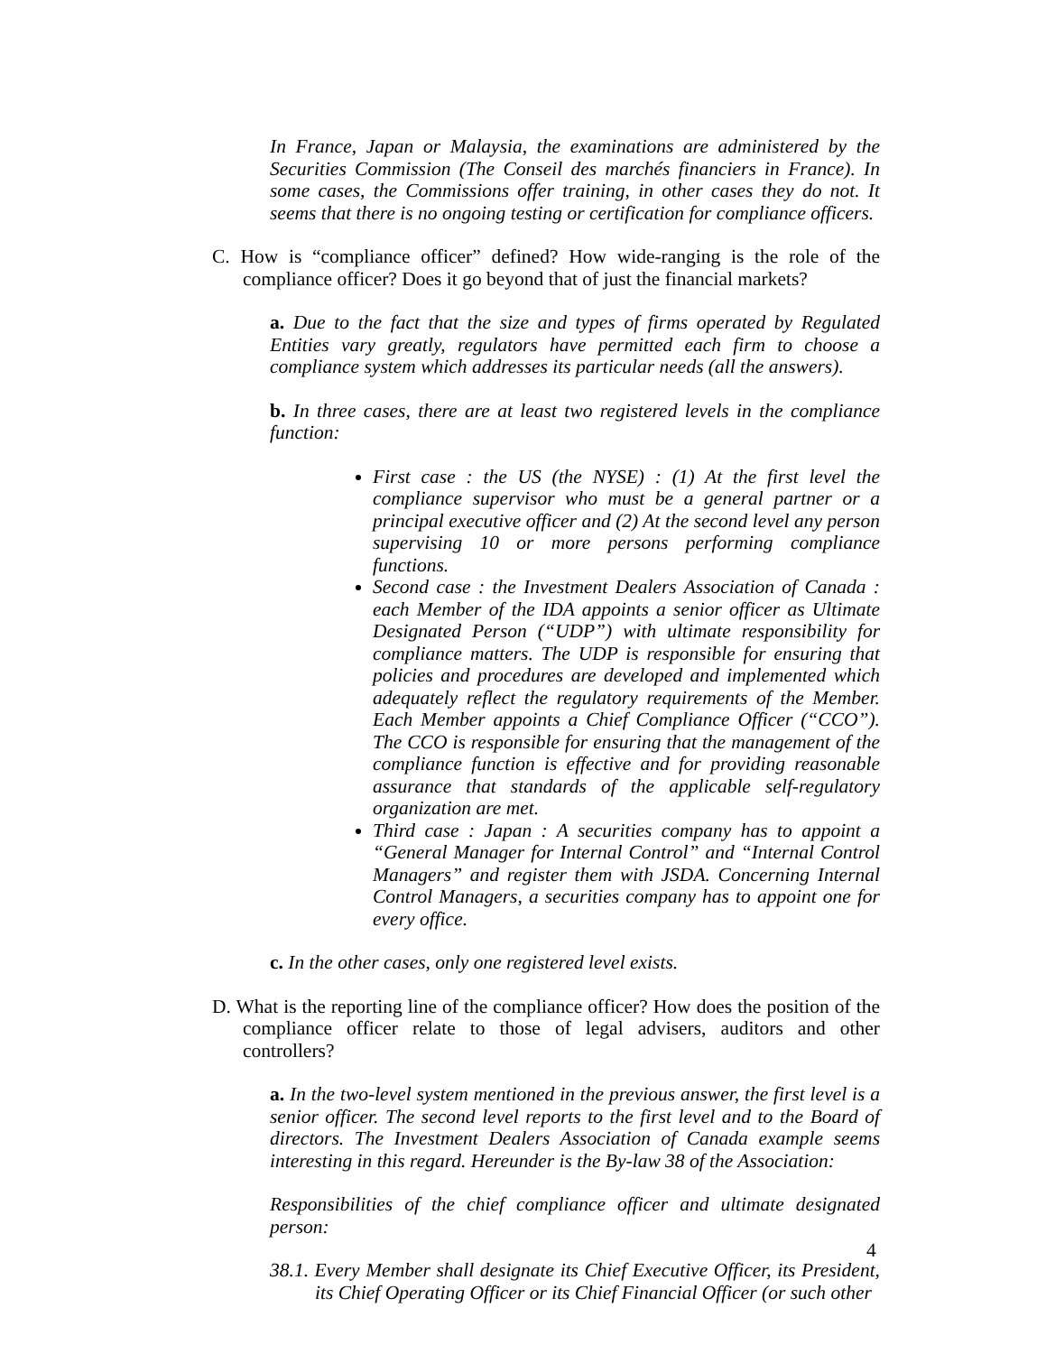In France, Japan or Malaysia, the examinations are administered by the Securities Commission (The Conseil des marchés financiers in France). In some cases, the Commissions offer training, in other cases they do not. It seems that there is no ongoing testing or certification for compliance officers.
C. How is “compliance officer” defined? How wide-ranging is the role of the compliance officer? Does it go beyond that of just the financial markets?
a. Due to the fact that the size and types of firms operated by Regulated Entities vary greatly, regulators have permitted each firm to choose a compliance system which addresses its particular needs (all the answers).
b. In three cases, there are at least two registered levels in the compliance function:
First case : the US (the NYSE) : (1) At the first level the compliance supervisor who must be a general partner or a principal executive officer and (2) At the second level any person supervising 10 or more persons performing compliance functions.
Second case : the Investment Dealers Association of Canada : each Member of the IDA appoints a senior officer as Ultimate Designated Person (“UDP”) with ultimate responsibility for compliance matters. The UDP is responsible for ensuring that policies and procedures are developed and implemented which adequately reflect the regulatory requirements of the Member. Each Member appoints a Chief Compliance Officer (“CCO”). The CCO is responsible for ensuring that the management of the compliance function is effective and for providing reasonable assurance that standards of the applicable self-regulatory organization are met.
Third case : Japan : A securities company has to appoint a “General Manager for Internal Control” and “Internal Control Managers” and register them with JSDA. Concerning Internal Control Managers, a securities company has to appoint one for every office.
c. In the other cases, only one registered level exists.
D. What is the reporting line of the compliance officer? How does the position of the compliance officer relate to those of legal advisers, auditors and other controllers?
a. In the two-level system mentioned in the previous answer, the first level is a senior officer. The second level reports to the first level and to the Board of directors. The Investment Dealers Association of Canada example seems interesting in this regard. Hereunder is the By-law 38 of the Association:
Responsibilities of the chief compliance officer and ultimate designated person:
38.1. Every Member shall designate its Chief Executive Officer, its President, its Chief Operating Officer or its Chief Financial Officer (or such other
4